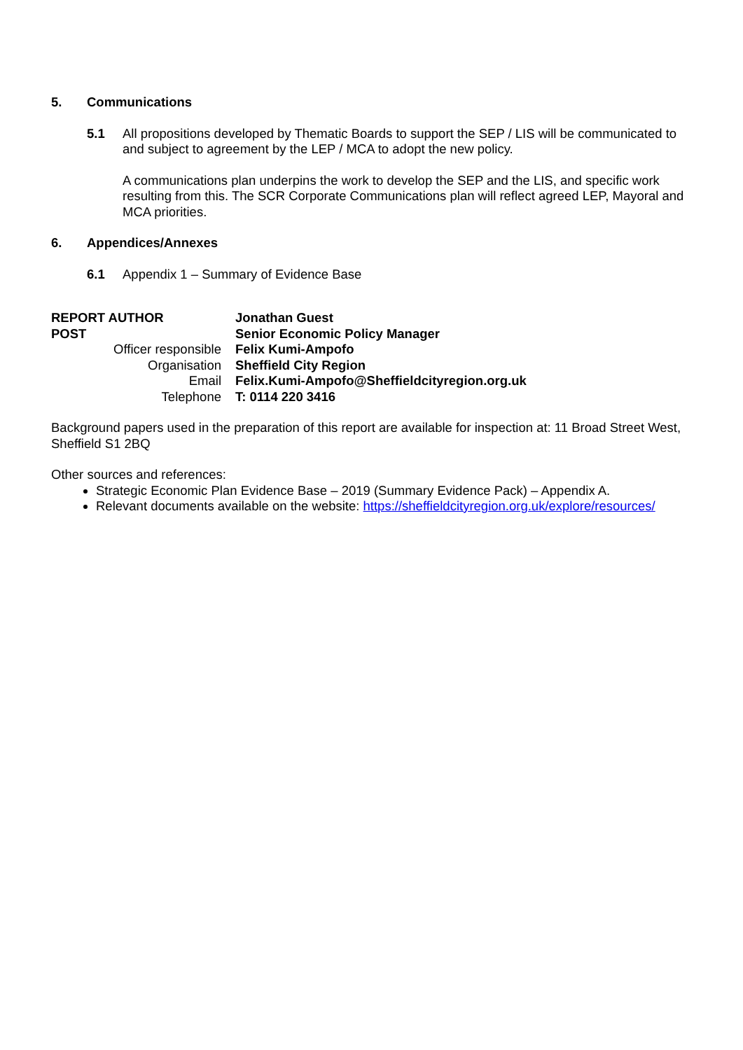5. Communications
5.1 All propositions developed by Thematic Boards to support the SEP / LIS will be communicated to and subject to agreement by the LEP / MCA to adopt the new policy.
A communications plan underpins the work to develop the SEP and the LIS, and specific work resulting from this. The SCR Corporate Communications plan will reflect agreed LEP, Mayoral and MCA priorities.
6. Appendices/Annexes
6.1 Appendix 1 – Summary of Evidence Base
| REPORT AUTHOR | Jonathan Guest |
| POST | Senior Economic Policy Manager |
| Officer responsible | Felix Kumi-Ampofo |
| Organisation | Sheffield City Region |
| Email | Felix.Kumi-Ampofo@Sheffieldcityregion.org.uk |
| Telephone | T: 0114 220 3416 |
Background papers used in the preparation of this report are available for inspection at: 11 Broad Street West, Sheffield S1 2BQ
Other sources and references:
Strategic Economic Plan Evidence Base – 2019 (Summary Evidence Pack) – Appendix A.
Relevant documents available on the website: https://sheffieldcityregion.org.uk/explore/resources/